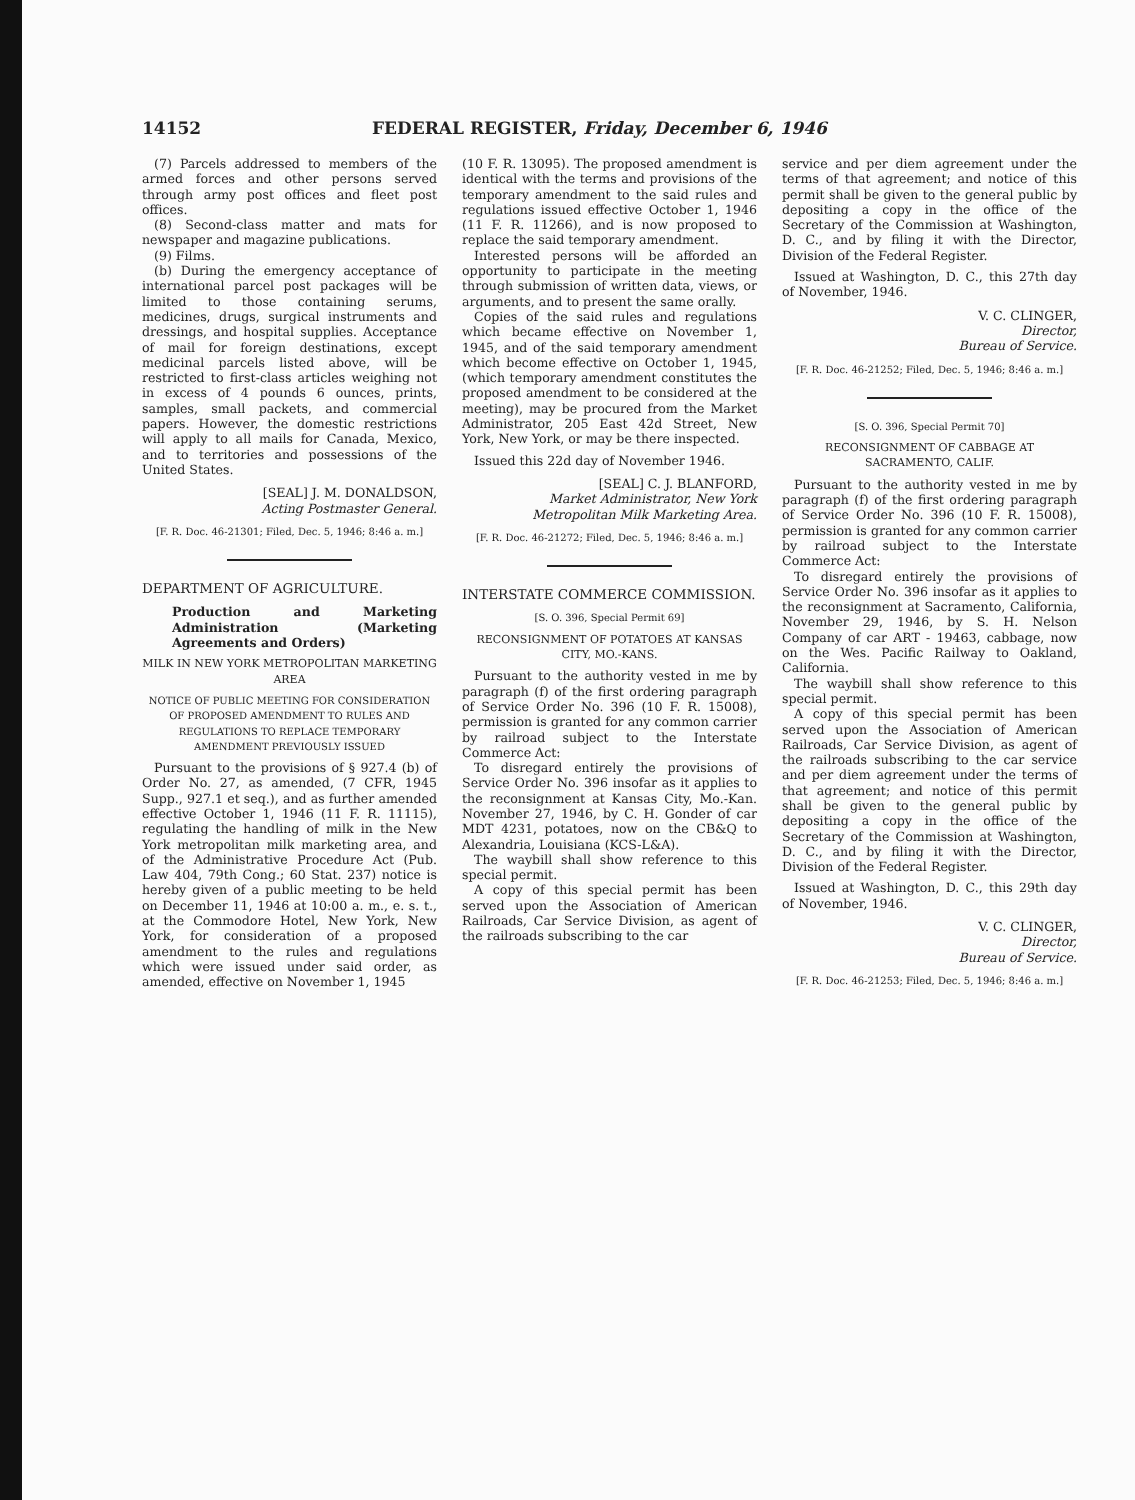14152 FEDERAL REGISTER, Friday, December 6, 1946
(7) Parcels addressed to members of the armed forces and other persons served through army post offices and fleet post offices.
(8) Second-class matter and mats for newspaper and magazine publications.
(9) Films.
(b) During the emergency acceptance of international parcel post packages will be limited to those containing serums, medicines, drugs, surgical instruments and dressings, and hospital supplies. Acceptance of mail for foreign destinations, except medicinal parcels listed above, will be restricted to first-class articles weighing not in excess of 4 pounds 6 ounces, prints, samples, small packets, and commercial papers. However, the domestic restrictions will apply to all mails for Canada, Mexico, and to territories and possessions of the United States.
[SEAL] J. M. DONALDSON,
Acting Postmaster General.
[F. R. Doc. 46-21301; Filed, Dec. 5, 1946; 8:46 a. m.]
DEPARTMENT OF AGRICULTURE.
Production and Marketing Administration (Marketing Agreements and Orders)
MILK IN NEW YORK METROPOLITAN MARKETING AREA
NOTICE OF PUBLIC MEETING FOR CONSIDERATION OF PROPOSED AMENDMENT TO RULES AND REGULATIONS TO REPLACE TEMPORARY AMENDMENT PREVIOUSLY ISSUED
Pursuant to the provisions of § 927.4 (b) of Order No. 27, as amended, (7 CFR, 1945 Supp., 927.1 et seq.), and as further amended effective October 1, 1946 (11 F. R. 11115), regulating the handling of milk in the New York metropolitan milk marketing area, and of the Administrative Procedure Act (Pub. Law 404, 79th Cong.; 60 Stat. 237) notice is hereby given of a public meeting to be held on December 11, 1946 at 10:00 a. m., e. s. t., at the Commodore Hotel, New York, New York, for consideration of a proposed amendment to the rules and regulations which were issued under said order, as amended, effective on November 1, 1945
(10 F. R. 13095). The proposed amendment is identical with the terms and provisions of the temporary amendment to the said rules and regulations issued effective October 1, 1946 (11 F. R. 11266), and is now proposed to replace the said temporary amendment.
Interested persons will be afforded an opportunity to participate in the meeting through submission of written data, views, or arguments, and to present the same orally.
Copies of the said rules and regulations which became effective on November 1, 1945, and of the said temporary amendment which become effective on October 1, 1945, (which temporary amendment constitutes the proposed amendment to be considered at the meeting), may be procured from the Market Administrator, 205 East 42d Street, New York, New York, or may be there inspected.
Issued this 22d day of November 1946.
[SEAL] C. J. BLANFORD,
Market Administrator, New York Metropolitan Milk Marketing Area.
[F. R. Doc. 46-21272; Filed, Dec. 5, 1946; 8:46 a. m.]
INTERSTATE COMMERCE COMMISSION.
[S. O. 396, Special Permit 69]
RECONSIGNMENT OF POTATOES AT KANSAS CITY, MO.-KANS.
Pursuant to the authority vested in me by paragraph (f) of the first ordering paragraph of Service Order No. 396 (10 F. R. 15008), permission is granted for any common carrier by railroad subject to the Interstate Commerce Act:
To disregard entirely the provisions of Service Order No. 396 insofar as it applies to the reconsignment at Kansas City, Mo.-Kan. November 27, 1946, by C. H. Gonder of car MDT 4231, potatoes, now on the CB&Q to Alexandria, Louisiana (KCS-L&A).
The waybill shall show reference to this special permit.
A copy of this special permit has been served upon the Association of American Railroads, Car Service Division, as agent of the railroads subscribing to the car
service and per diem agreement under the terms of that agreement; and notice of this permit shall be given to the general public by depositing a copy in the office of the Secretary of the Commission at Washington, D. C., and by filing it with the Director, Division of the Federal Register.
Issued at Washington, D. C., this 27th day of November, 1946.
V. C. CLINGER,
Director,
Bureau of Service.
[F. R. Doc. 46-21252; Filed, Dec. 5, 1946; 8:46 a. m.]
[S. O. 396, Special Permit 70]
RECONSIGNMENT OF CABBAGE AT SACRAMENTO, CALIF.
Pursuant to the authority vested in me by paragraph (f) of the first ordering paragraph of Service Order No. 396 (10 F. R. 15008), permission is granted for any common carrier by railroad subject to the Interstate Commerce Act:
To disregard entirely the provisions of Service Order No. 396 insofar as it applies to the reconsignment at Sacramento, California, November 29, 1946, by S. H. Nelson Company of car ART - 19463, cabbage, now on the Wes. Pacific Railway to Oakland, California.
The waybill shall show reference to this special permit.
A copy of this special permit has been served upon the Association of American Railroads, Car Service Division, as agent of the railroads subscribing to the car service and per diem agreement under the terms of that agreement; and notice of this permit shall be given to the general public by depositing a copy in the office of the Secretary of the Commission at Washington, D. C., and by filing it with the Director, Division of the Federal Register.
Issued at Washington, D. C., this 29th day of November, 1946.
V. C. CLINGER,
Director,
Bureau of Service.
[F. R. Doc. 46-21253; Filed, Dec. 5, 1946; 8:46 a. m.]